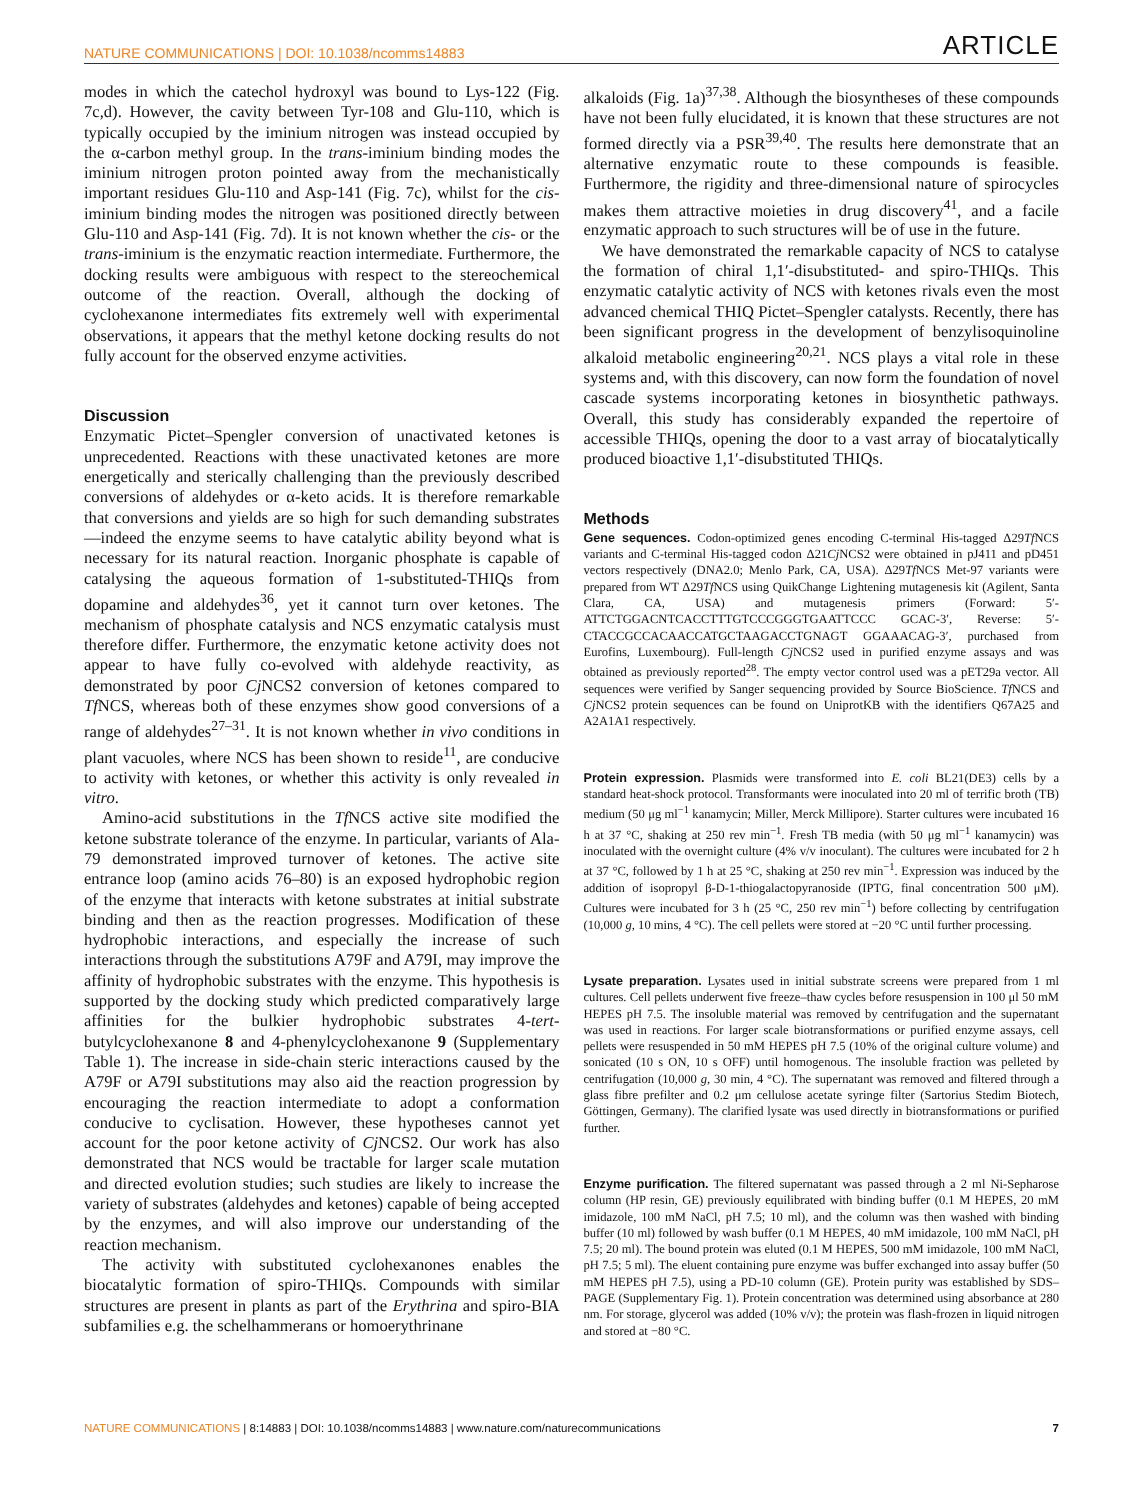NATURE COMMUNICATIONS | DOI: 10.1038/ncomms14883 ARTICLE
modes in which the catechol hydroxyl was bound to Lys-122 (Fig. 7c,d). However, the cavity between Tyr-108 and Glu-110, which is typically occupied by the iminium nitrogen was instead occupied by the α-carbon methyl group. In the trans-iminium binding modes the iminium nitrogen proton pointed away from the mechanistically important residues Glu-110 and Asp-141 (Fig. 7c), whilst for the cis-iminium binding modes the nitrogen was positioned directly between Glu-110 and Asp-141 (Fig. 7d). It is not known whether the cis- or the trans-iminium is the enzymatic reaction intermediate. Furthermore, the docking results were ambiguous with respect to the stereochemical outcome of the reaction. Overall, although the docking of cyclohexanone intermediates fits extremely well with experimental observations, it appears that the methyl ketone docking results do not fully account for the observed enzyme activities.
Discussion
Enzymatic Pictet–Spengler conversion of unactivated ketones is unprecedented. Reactions with these unactivated ketones are more energetically and sterically challenging than the previously described conversions of aldehydes or α-keto acids. It is therefore remarkable that conversions and yields are so high for such demanding substrates—indeed the enzyme seems to have catalytic ability beyond what is necessary for its natural reaction. Inorganic phosphate is capable of catalysing the aqueous formation of 1-substituted-THIQs from dopamine and aldehydes<sup>36</sup>, yet it cannot turn over ketones. The mechanism of phosphate catalysis and NCS enzymatic catalysis must therefore differ. Furthermore, the enzymatic ketone activity does not appear to have fully co-evolved with aldehyde reactivity, as demonstrated by poor Cj NCS2 conversion of ketones compared to Tf NCS, whereas both of these enzymes show good conversions of a range of aldehydes<sup>27–31</sup>. It is not known whether in vivo conditions in plant vacuoles, where NCS has been shown to reside<sup>11</sup>, are conducive to activity with ketones, or whether this activity is only revealed in vitro.
Amino-acid substitutions in the Tf NCS active site modified the ketone substrate tolerance of the enzyme. In particular, variants of Ala-79 demonstrated improved turnover of ketones. The active site entrance loop (amino acids 76–80) is an exposed hydrophobic region of the enzyme that interacts with ketone substrates at initial substrate binding and then as the reaction progresses. Modification of these hydrophobic interactions, and especially the increase of such interactions through the substitutions A79F and A79I, may improve the affinity of hydrophobic substrates with the enzyme. This hypothesis is supported by the docking study which predicted comparatively large affinities for the bulkier hydrophobic substrates 4-tert-butylcyclohexanone 8 and 4-phenylcyclohexanone 9 (Supplementary Table 1). The increase in side-chain steric interactions caused by the A79F or A79I substitutions may also aid the reaction progression by encouraging the reaction intermediate to adopt a conformation conducive to cyclisation. However, these hypotheses cannot yet account for the poor ketone activity of Cj NCS2. Our work has also demonstrated that NCS would be tractable for larger scale mutation and directed evolution studies; such studies are likely to increase the variety of substrates (aldehydes and ketones) capable of being accepted by the enzymes, and will also improve our understanding of the reaction mechanism.
The activity with substituted cyclohexanones enables the biocatalytic formation of spiro-THIQs. Compounds with similar structures are present in plants as part of the Erythrina and spiro-BIA subfamilies e.g. the schelhammerans or homoerythrinane
alkaloids (Fig. 1a)<sup>37,38</sup>. Although the biosyntheses of these compounds have not been fully elucidated, it is known that these structures are not formed directly via a PSR<sup>39,40</sup>. The results here demonstrate that an alternative enzymatic route to these compounds is feasible. Furthermore, the rigidity and three-dimensional nature of spirocycles makes them attractive moieties in drug discovery<sup>41</sup>, and a facile enzymatic approach to such structures will be of use in the future.
We have demonstrated the remarkable capacity of NCS to catalyse the formation of chiral 1,1′-disubstituted- and spiro-THIQs. This enzymatic catalytic activity of NCS with ketones rivals even the most advanced chemical THIQ Pictet–Spengler catalysts. Recently, there has been significant progress in the development of benzylisoquinoline alkaloid metabolic engineering<sup>20,21</sup>. NCS plays a vital role in these systems and, with this discovery, can now form the foundation of novel cascade systems incorporating ketones in biosynthetic pathways. Overall, this study has considerably expanded the repertoire of accessible THIQs, opening the door to a vast array of biocatalytically produced bioactive 1,1′-disubstituted THIQs.
Methods
Gene sequences. Codon-optimized genes encoding C-terminal His-tagged Δ29Tf NCS variants and C-terminal His-tagged codon Δ21Cj NCS2 were obtained in pJ411 and pD451 vectors respectively (DNA2.0; Menlo Park, CA, USA). Δ29Tf NCS Met-97 variants were prepared from WT Δ29Tf NCS using QuikChange Lightening mutagenesis kit (Agilent, Santa Clara, CA, USA) and mutagenesis primers (Forward: 5′-ATTCTGGACNTCACCTTTGTCCCGGGTGAATTCCC GCAC-3′, Reverse: 5′-CTACCGCCACAACCATGCTAAGACCTGNAGT GGAAACAG-3′, purchased from Eurofins, Luxembourg). Full-length Cj NCS2 used in purified enzyme assays and was obtained as previously reported<sup>28</sup>. The empty vector control used was a pET29a vector. All sequences were verified by Sanger sequencing provided by Source BioScience. Tf NCS and Cj NCS2 protein sequences can be found on UniprotKB with the identifiers Q67A25 and A2A1A1 respectively.
Protein expression. Plasmids were transformed into E. coli BL21(DE3) cells by a standard heat-shock protocol. Transformants were inoculated into 20 ml of terrific broth (TB) medium (50 μg ml<sup>−1</sup> kanamycin; Miller, Merck Millipore). Starter cultures were incubated 16 h at 37 °C, shaking at 250 rev min<sup>−1</sup>. Fresh TB media (with 50 μg ml<sup>−1</sup> kanamycin) was inoculated with the overnight culture (4% v/v inoculant). The cultures were incubated for 2 h at 37 °C, followed by 1 h at 25 °C, shaking at 250 rev min<sup>−1</sup>. Expression was induced by the addition of isopropyl β-D-1-thiogalactopyranoside (IPTG, final concentration 500 μM). Cultures were incubated for 3 h (25 °C, 250 rev min<sup>−1</sup>) before collecting by centrifugation (10,000 g, 10 mins, 4 °C). The cell pellets were stored at −20 °C until further processing.
Lysate preparation. Lysates used in initial substrate screens were prepared from 1 ml cultures. Cell pellets underwent five freeze–thaw cycles before resuspension in 100 μl 50 mM HEPES pH 7.5. The insoluble material was removed by centrifugation and the supernatant was used in reactions. For larger scale biotransformations or purified enzyme assays, cell pellets were resuspended in 50 mM HEPES pH 7.5 (10% of the original culture volume) and sonicated (10 s ON, 10 s OFF) until homogenous. The insoluble fraction was pelleted by centrifugation (10,000 g, 30 min, 4 °C). The supernatant was removed and filtered through a glass fibre prefilter and 0.2 μm cellulose acetate syringe filter (Sartorius Stedim Biotech, Göttingen, Germany). The clarified lysate was used directly in biotransformations or purified further.
Enzyme purification. The filtered supernatant was passed through a 2 ml Ni-Sepharose column (HP resin, GE) previously equilibrated with binding buffer (0.1 M HEPES, 20 mM imidazole, 100 mM NaCl, pH 7.5; 10 ml), and the column was then washed with binding buffer (10 ml) followed by wash buffer (0.1 M HEPES, 40 mM imidazole, 100 mM NaCl, pH 7.5; 20 ml). The bound protein was eluted (0.1 M HEPES, 500 mM imidazole, 100 mM NaCl, pH 7.5; 5 ml). The eluent containing pure enzyme was buffer exchanged into assay buffer (50 mM HEPES pH 7.5), using a PD-10 column (GE). Protein purity was established by SDS–PAGE (Supplementary Fig. 1). Protein concentration was determined using absorbance at 280 nm. For storage, glycerol was added (10% v/v); the protein was flash-frozen in liquid nitrogen and stored at −80 °C.
NATURE COMMUNICATIONS | 8:14883 | DOI: 10.1038/ncomms14883 | www.nature.com/naturecommunications 7